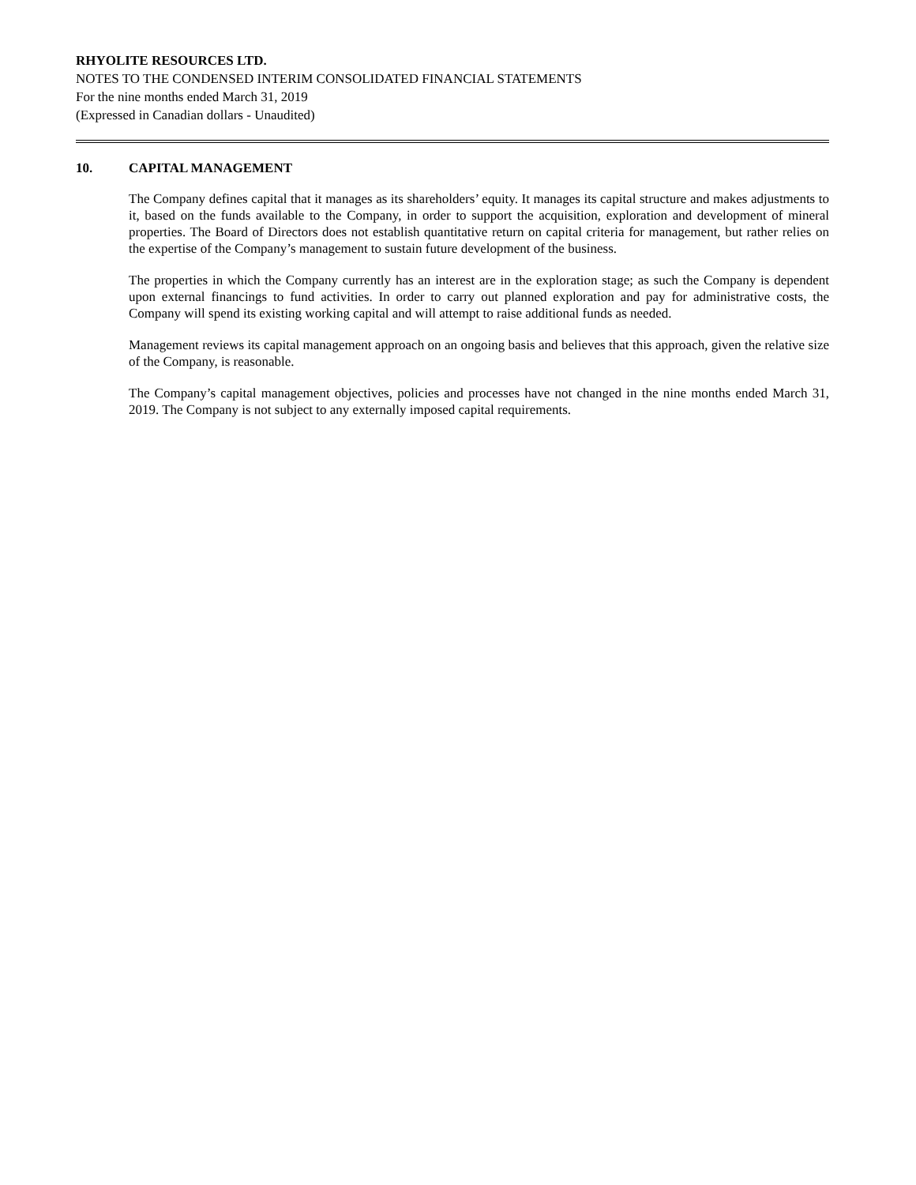RHYOLITE RESOURCES LTD.
NOTES TO THE CONDENSED INTERIM CONSOLIDATED FINANCIAL STATEMENTS
For the nine months ended March 31, 2019
(Expressed in Canadian dollars - Unaudited)
10. CAPITAL MANAGEMENT
The Company defines capital that it manages as its shareholders’ equity. It manages its capital structure and makes adjustments to it, based on the funds available to the Company, in order to support the acquisition, exploration and development of mineral properties. The Board of Directors does not establish quantitative return on capital criteria for management, but rather relies on the expertise of the Company’s management to sustain future development of the business.
The properties in which the Company currently has an interest are in the exploration stage; as such the Company is dependent upon external financings to fund activities. In order to carry out planned exploration and pay for administrative costs, the Company will spend its existing working capital and will attempt to raise additional funds as needed.
Management reviews its capital management approach on an ongoing basis and believes that this approach, given the relative size of the Company, is reasonable.
The Company’s capital management objectives, policies and processes have not changed in the nine months ended March 31, 2019. The Company is not subject to any externally imposed capital requirements.